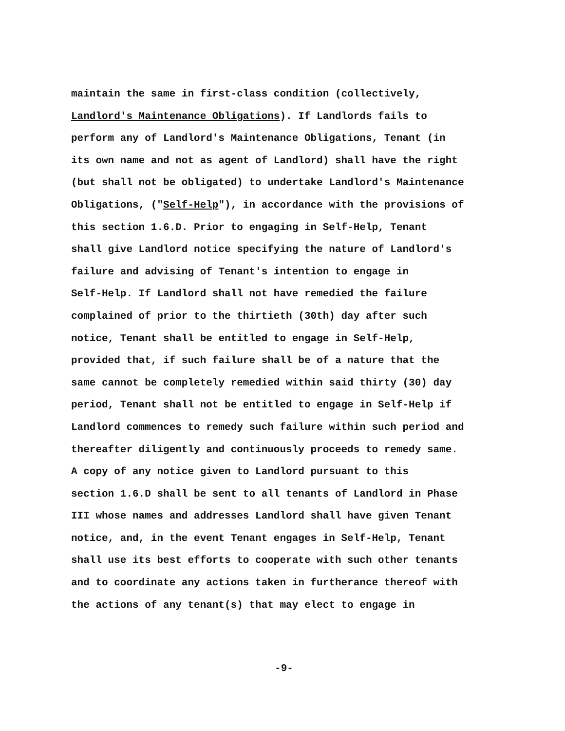maintain the same in first-class condition (collectively,
Landlord's Maintenance Obligations). If Landlords fails to
perform any of Landlord's Maintenance Obligations, Tenant (in
its own name and not as agent of Landlord) shall have the right
(but shall not be obligated) to undertake Landlord's Maintenance
Obligations, ("Self-Help"), in accordance with the provisions of
this section 1.6.D. Prior to engaging in Self-Help, Tenant
shall give Landlord notice specifying the nature of Landlord's
failure and advising of Tenant's intention to engage in
Self-Help. If Landlord shall not have remedied the failure
complained of prior to the thirtieth (30th) day after such
notice, Tenant shall be entitled to engage in Self-Help,
provided that, if such failure shall be of a nature that the
same cannot be completely remedied within said thirty (30) day
period, Tenant shall not be entitled to engage in Self-Help if
Landlord commences to remedy such failure within such period and
thereafter diligently and continuously proceeds to remedy same.
A copy of any notice given to Landlord pursuant to this
section 1.6.D shall be sent to all tenants of Landlord in Phase
III whose names and addresses Landlord shall have given Tenant
notice, and, in the event Tenant engages in Self-Help, Tenant
shall use its best efforts to cooperate with such other tenants
and to coordinate any actions taken in furtherance thereof with
the actions of any tenant(s) that may elect to engage in
-9-